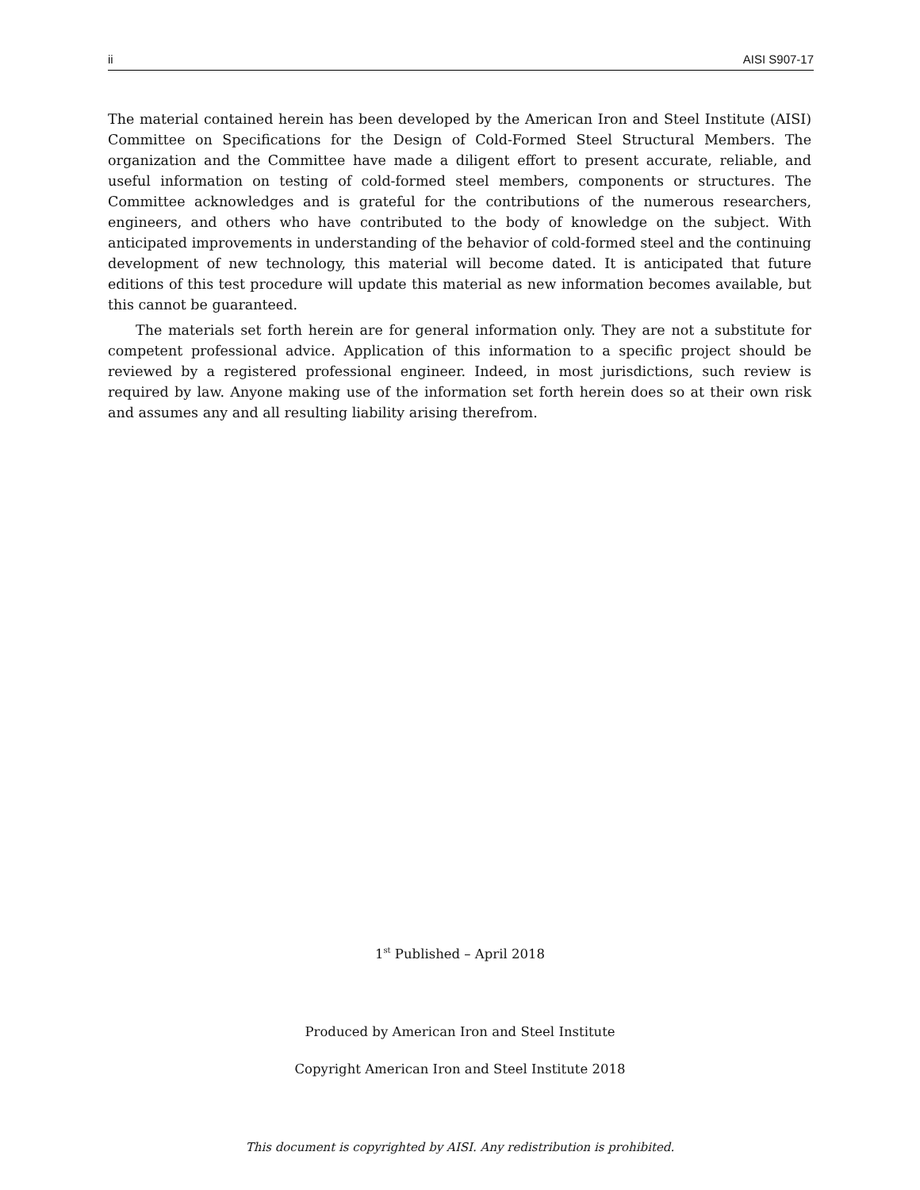ii AISI S907-17
The material contained herein has been developed by the American Iron and Steel Institute (AISI) Committee on Specifications for the Design of Cold-Formed Steel Structural Members. The organization and the Committee have made a diligent effort to present accurate, reliable, and useful information on testing of cold-formed steel members, components or structures. The Committee acknowledges and is grateful for the contributions of the numerous researchers, engineers, and others who have contributed to the body of knowledge on the subject. With anticipated improvements in understanding of the behavior of cold-formed steel and the continuing development of new technology, this material will become dated. It is anticipated that future editions of this test procedure will update this material as new information becomes available, but this cannot be guaranteed.
The materials set forth herein are for general information only. They are not a substitute for competent professional advice. Application of this information to a specific project should be reviewed by a registered professional engineer. Indeed, in most jurisdictions, such review is required by law. Anyone making use of the information set forth herein does so at their own risk and assumes any and all resulting liability arising therefrom.
1<sup>st</sup> Published – April 2018
Produced by American Iron and Steel Institute
Copyright American Iron and Steel Institute 2018
This document is copyrighted by AISI. Any redistribution is prohibited.